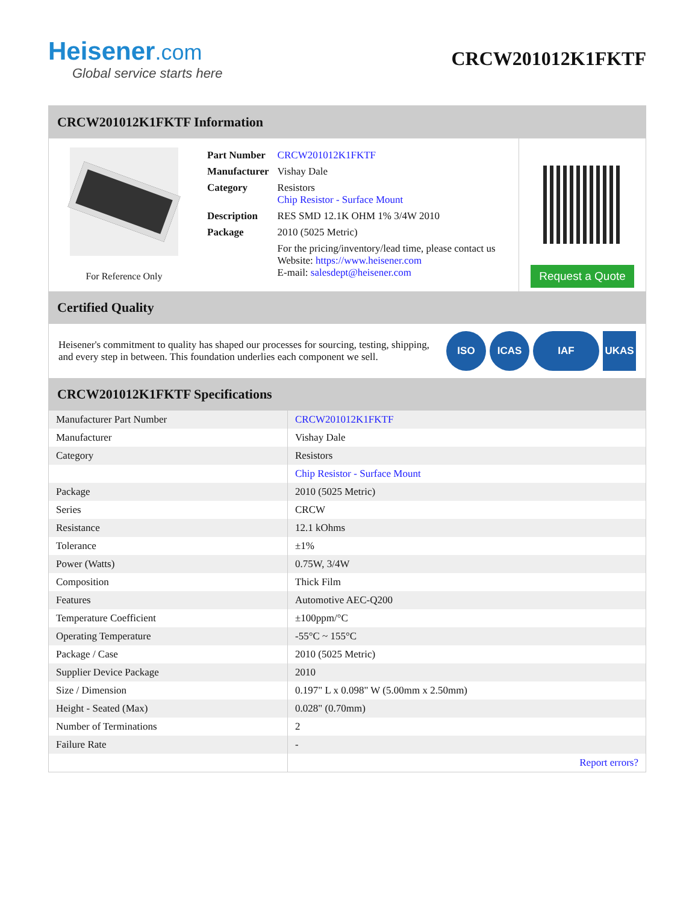Heisener.com
Global service starts here
CRCW201012K1FKTF
CRCW201012K1FKTF Information
For Reference Only
| Part Number | CRCW201012K1FKTF |
| Manufacturer | Vishay Dale |
| Category | Resistors Chip Resistor - Surface Mount |
| Description | RES SMD 12.1K OHM 1% 3/4W 2010 |
| Package | 2010 (5025 Metric) |
| | For the pricing/inventory/lead time, please contact us Website: https://www.heisener.com E-mail: salesdept@heisener.com |
Request a Quote
Certified Quality
Heisener's commitment to quality has shaped our processes for sourcing, testing, shipping, and every step in between. This foundation underlies each component we sell.
ISO ICAS IAF UKAS
CRCW201012K1FKTF Specifications
| Manufacturer Part Number | CRCW201012K1FKTF |
| Manufacturer | Vishay Dale |
| Category | Resistors |
| | Chip Resistor - Surface Mount |
| Package | 2010 (5025 Metric) |
| Series | CRCW |
| Resistance | 12.1 kOhms |
| Tolerance | ±1% |
| Power (Watts) | 0.75W, 3/4W |
| Composition | Thick Film |
| Features | Automotive AEC-Q200 |
| Temperature Coefficient | ±100ppm/°C |
| Operating Temperature | -55°C ~ 155°C |
| Package / Case | 2010 (5025 Metric) |
| Supplier Device Package | 2010 |
| Size / Dimension | 0.197" L x 0.098" W (5.00mm x 2.50mm) |
| Height - Seated (Max) | 0.028" (0.70mm) |
| Number of Terminations | 2 |
| Failure Rate | - |
| | Report errors? |